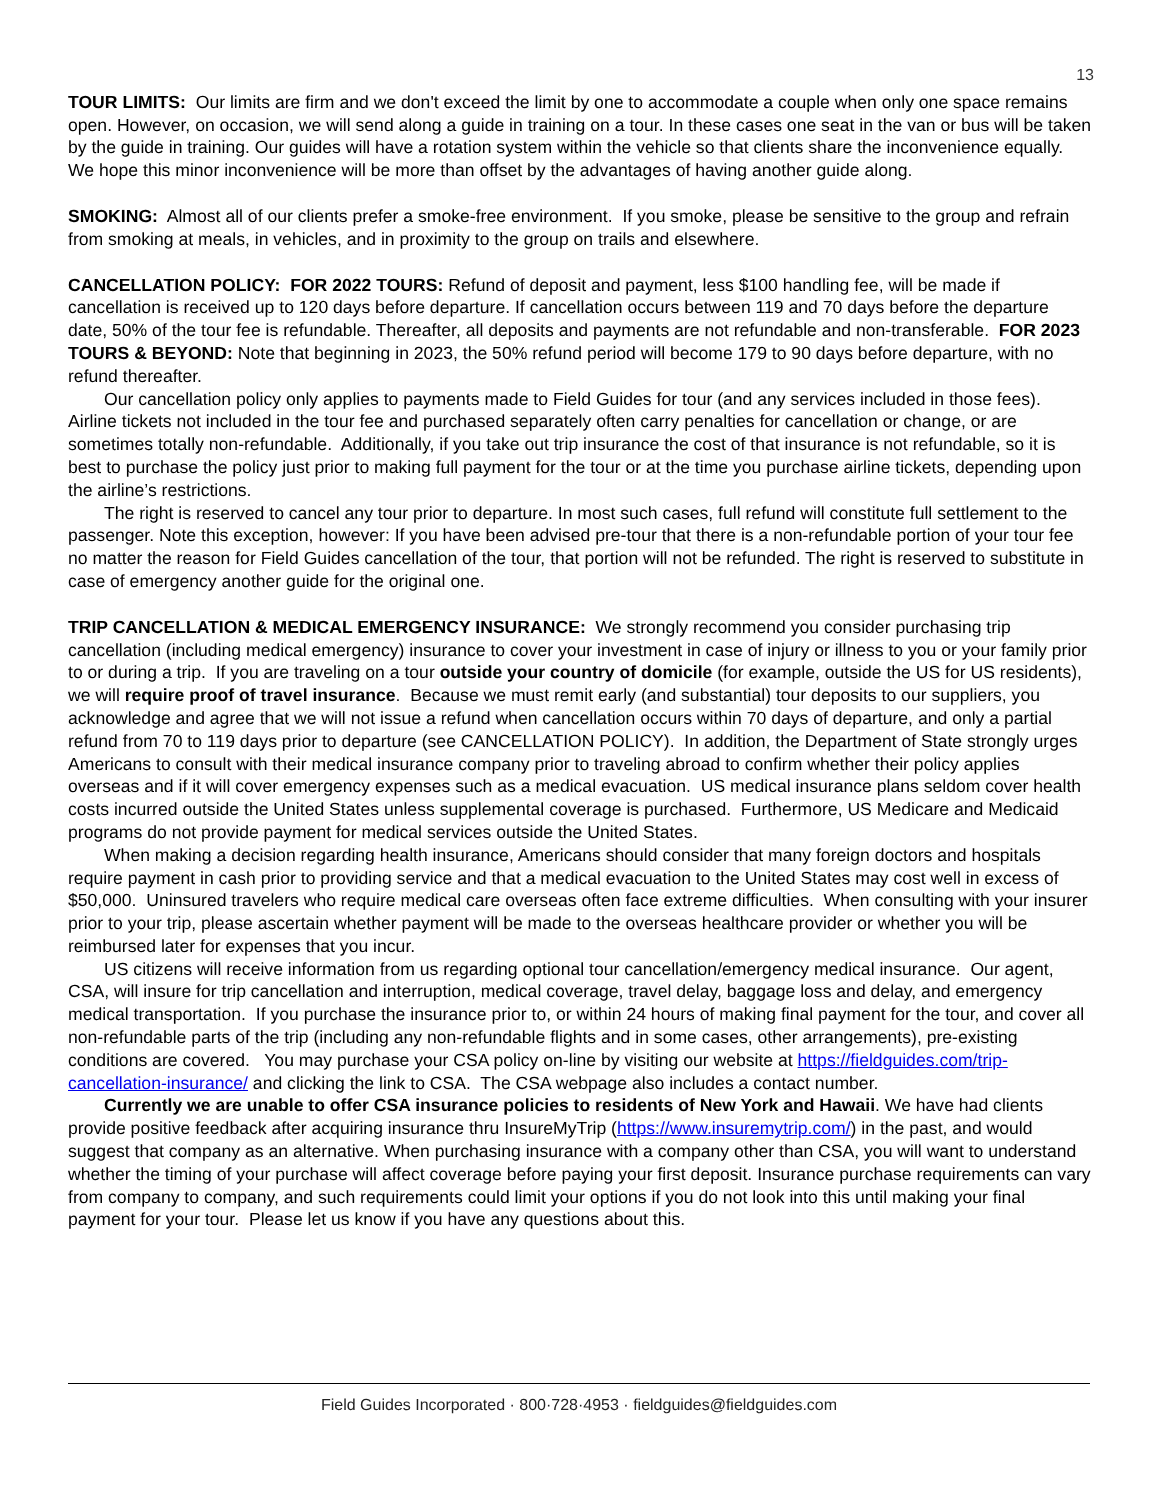13
TOUR LIMITS: Our limits are firm and we don't exceed the limit by one to accommodate a couple when only one space remains open. However, on occasion, we will send along a guide in training on a tour. In these cases one seat in the van or bus will be taken by the guide in training. Our guides will have a rotation system within the vehicle so that clients share the inconvenience equally. We hope this minor inconvenience will be more than offset by the advantages of having another guide along.
SMOKING: Almost all of our clients prefer a smoke-free environment. If you smoke, please be sensitive to the group and refrain from smoking at meals, in vehicles, and in proximity to the group on trails and elsewhere.
CANCELLATION POLICY: FOR 2022 TOURS: Refund of deposit and payment, less $100 handling fee, will be made if cancellation is received up to 120 days before departure. If cancellation occurs between 119 and 70 days before the departure date, 50% of the tour fee is refundable. Thereafter, all deposits and payments are not refundable and non-transferable. FOR 2023 TOURS & BEYOND: Note that beginning in 2023, the 50% refund period will become 179 to 90 days before departure, with no refund thereafter.
Our cancellation policy only applies to payments made to Field Guides for tour (and any services included in those fees). Airline tickets not included in the tour fee and purchased separately often carry penalties for cancellation or change, or are sometimes totally non-refundable. Additionally, if you take out trip insurance the cost of that insurance is not refundable, so it is best to purchase the policy just prior to making full payment for the tour or at the time you purchase airline tickets, depending upon the airline’s restrictions.
The right is reserved to cancel any tour prior to departure. In most such cases, full refund will constitute full settlement to the passenger. Note this exception, however: If you have been advised pre-tour that there is a non-refundable portion of your tour fee no matter the reason for Field Guides cancellation of the tour, that portion will not be refunded. The right is reserved to substitute in case of emergency another guide for the original one.
TRIP CANCELLATION & MEDICAL EMERGENCY INSURANCE: We strongly recommend you consider purchasing trip cancellation (including medical emergency) insurance to cover your investment in case of injury or illness to you or your family prior to or during a trip. If you are traveling on a tour outside your country of domicile (for example, outside the US for US residents), we will require proof of travel insurance. Because we must remit early (and substantial) tour deposits to our suppliers, you acknowledge and agree that we will not issue a refund when cancellation occurs within 70 days of departure, and only a partial refund from 70 to 119 days prior to departure (see CANCELLATION POLICY). In addition, the Department of State strongly urges Americans to consult with their medical insurance company prior to traveling abroad to confirm whether their policy applies overseas and if it will cover emergency expenses such as a medical evacuation. US medical insurance plans seldom cover health costs incurred outside the United States unless supplemental coverage is purchased. Furthermore, US Medicare and Medicaid programs do not provide payment for medical services outside the United States.
When making a decision regarding health insurance, Americans should consider that many foreign doctors and hospitals require payment in cash prior to providing service and that a medical evacuation to the United States may cost well in excess of $50,000. Uninsured travelers who require medical care overseas often face extreme difficulties. When consulting with your insurer prior to your trip, please ascertain whether payment will be made to the overseas healthcare provider or whether you will be reimbursed later for expenses that you incur.
US citizens will receive information from us regarding optional tour cancellation/emergency medical insurance. Our agent, CSA, will insure for trip cancellation and interruption, medical coverage, travel delay, baggage loss and delay, and emergency medical transportation. If you purchase the insurance prior to, or within 24 hours of making final payment for the tour, and cover all non-refundable parts of the trip (including any non-refundable flights and in some cases, other arrangements), pre-existing conditions are covered. You may purchase your CSA policy on-line by visiting our website at https://fieldguides.com/trip-cancellation-insurance/ and clicking the link to CSA. The CSA webpage also includes a contact number.
Currently we are unable to offer CSA insurance policies to residents of New York and Hawaii. We have had clients provide positive feedback after acquiring insurance thru InsureMyTrip (https://www.insuremytrip.com/) in the past, and would suggest that company as an alternative. When purchasing insurance with a company other than CSA, you will want to understand whether the timing of your purchase will affect coverage before paying your first deposit. Insurance purchase requirements can vary from company to company, and such requirements could limit your options if you do not look into this until making your final payment for your tour. Please let us know if you have any questions about this.
Field Guides Incorporated · 800·728·4953 · fieldguides@fieldguides.com